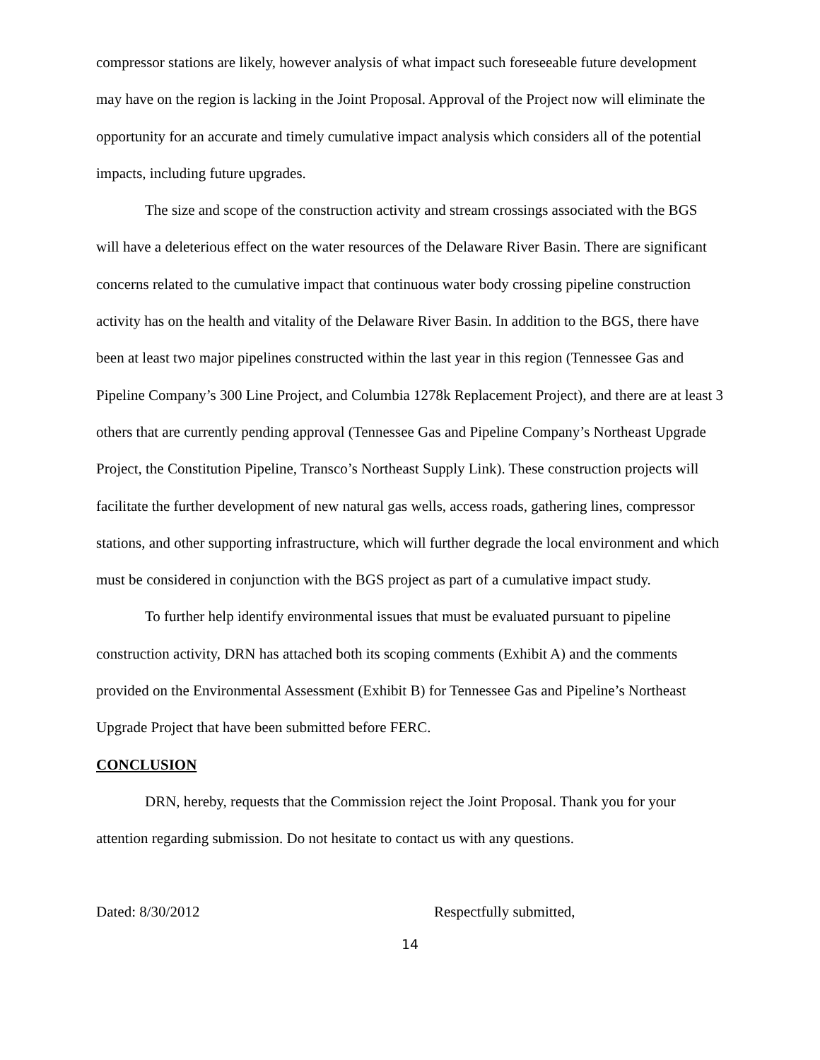compressor stations are likely, however analysis of what impact such foreseeable future development may have on the region is lacking in the Joint Proposal. Approval of the Project now will eliminate the opportunity for an accurate and timely cumulative impact analysis which considers all of the potential impacts, including future upgrades.
The size and scope of the construction activity and stream crossings associated with the BGS will have a deleterious effect on the water resources of the Delaware River Basin. There are significant concerns related to the cumulative impact that continuous water body crossing pipeline construction activity has on the health and vitality of the Delaware River Basin. In addition to the BGS, there have been at least two major pipelines constructed within the last year in this region (Tennessee Gas and Pipeline Company’s 300 Line Project, and Columbia 1278k Replacement Project), and there are at least 3 others that are currently pending approval (Tennessee Gas and Pipeline Company’s Northeast Upgrade Project, the Constitution Pipeline, Transco’s Northeast Supply Link). These construction projects will facilitate the further development of new natural gas wells, access roads, gathering lines, compressor stations, and other supporting infrastructure, which will further degrade the local environment and which must be considered in conjunction with the BGS project as part of a cumulative impact study.
To further help identify environmental issues that must be evaluated pursuant to pipeline construction activity, DRN has attached both its scoping comments (Exhibit A) and the comments provided on the Environmental Assessment (Exhibit B) for Tennessee Gas and Pipeline’s Northeast Upgrade Project that have been submitted before FERC.
CONCLUSION
DRN, hereby, requests that the Commission reject the Joint Proposal. Thank you for your attention regarding submission. Do not hesitate to contact us with any questions.
Dated: 8/30/2012 Respectfully submitted,
14